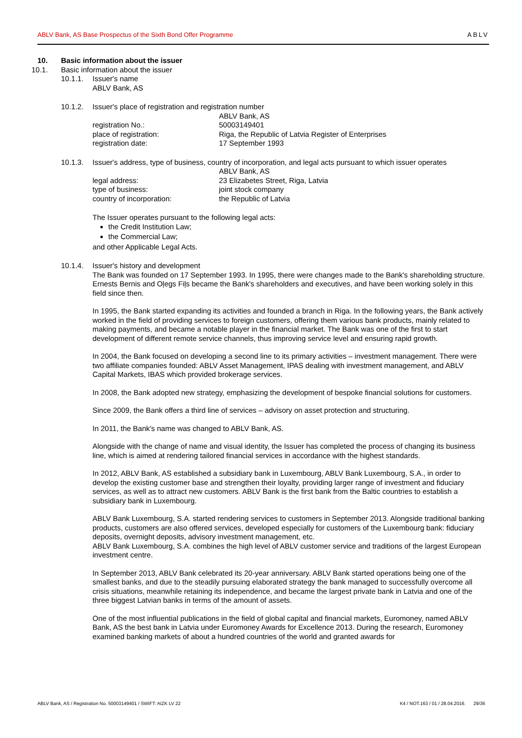ABLV Bank, AS Base Prospectus of the Sixth Bond Offer Programme ABLV
10. Basic information about the issuer
10.1. Basic information about the issuer
10.1.1. Issuer's name
ABLV Bank, AS
10.1.2. Issuer's place of registration and registration number
ABLV Bank, AS registration No.: 50003149401 place of registration: Riga, the Republic of Latvia Register of Enterprises registration date: 17 September 1993
10.1.3. Issuer's address, type of business, country of incorporation, and legal acts pursuant to which issuer operates
ABLV Bank, AS legal address: 23 Elizabetes Street, Riga, Latvia type of business: joint stock company country of incorporation: the Republic of Latvia
The Issuer operates pursuant to the following legal acts:
the Credit Institution Law;
the Commercial Law;
and other Applicable Legal Acts.
10.1.4. Issuer's history and development
The Bank was founded on 17 September 1993. In 1995, there were changes made to the Bank's shareholding structure. Ernests Bernis and Oļegs Fiļs became the Bank's shareholders and executives, and have been working solely in this field since then.
In 1995, the Bank started expanding its activities and founded a branch in Riga. In the following years, the Bank actively worked in the field of providing services to foreign customers, offering them various bank products, mainly related to making payments, and became a notable player in the financial market. The Bank was one of the first to start development of different remote service channels, thus improving service level and ensuring rapid growth.
In 2004, the Bank focused on developing a second line to its primary activities – investment management. There were two affiliate companies founded: ABLV Asset Management, IPAS dealing with investment management, and ABLV Capital Markets, IBAS which provided brokerage services.
In 2008, the Bank adopted new strategy, emphasizing the development of bespoke financial solutions for customers.
Since 2009, the Bank offers a third line of services – advisory on asset protection and structuring.
In 2011, the Bank's name was changed to ABLV Bank, AS.
Alongside with the change of name and visual identity, the Issuer has completed the process of changing its business line, which is aimed at rendering tailored financial services in accordance with the highest standards.
In 2012, ABLV Bank, AS established a subsidiary bank in Luxembourg, ABLV Bank Luxembourg, S.A., in order to develop the existing customer base and strengthen their loyalty, providing larger range of investment and fiduciary services, as well as to attract new customers. ABLV Bank is the first bank from the Baltic countries to establish a subsidiary bank in Luxembourg.
ABLV Bank Luxembourg, S.A. started rendering services to customers in September 2013. Alongside traditional banking products, customers are also offered services, developed especially for customers of the Luxembourg bank: fiduciary deposits, overnight deposits, advisory investment management, etc.
ABLV Bank Luxembourg, S.A. combines the high level of ABLV customer service and traditions of the largest European investment centre.
In September 2013, ABLV Bank celebrated its 20-year anniversary. ABLV Bank started operations being one of the smallest banks, and due to the steadily pursuing elaborated strategy the bank managed to successfully overcome all crisis situations, meanwhile retaining its independence, and became the largest private bank in Latvia and one of the three biggest Latvian banks in terms of the amount of assets.
One of the most influential publications in the field of global capital and financial markets, Euromoney, named ABLV Bank, AS the best bank in Latvia under Euromoney Awards for Excellence 2013. During the research, Euromoney examined banking markets of about a hundred countries of the world and granted awards for
ABLV Bank, AS / Registration No. 50003149401 / SWIFT: AIZK LV 22 K4 / NOT.163 / 01 / 28.04.2016. 29/36